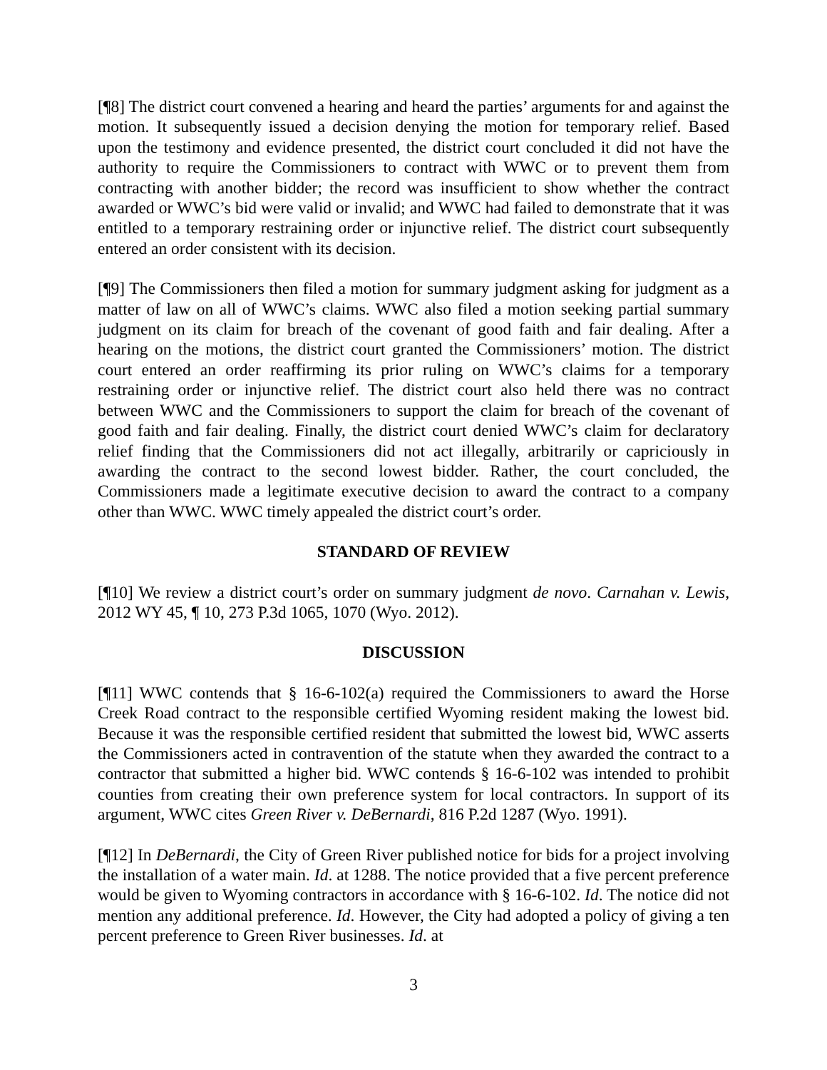[¶8] The district court convened a hearing and heard the parties’ arguments for and against the motion. It subsequently issued a decision denying the motion for temporary relief. Based upon the testimony and evidence presented, the district court concluded it did not have the authority to require the Commissioners to contract with WWC or to prevent them from contracting with another bidder; the record was insufficient to show whether the contract awarded or WWC’s bid were valid or invalid; and WWC had failed to demonstrate that it was entitled to a temporary restraining order or injunctive relief. The district court subsequently entered an order consistent with its decision.
[¶9] The Commissioners then filed a motion for summary judgment asking for judgment as a matter of law on all of WWC’s claims. WWC also filed a motion seeking partial summary judgment on its claim for breach of the covenant of good faith and fair dealing. After a hearing on the motions, the district court granted the Commissioners’ motion. The district court entered an order reaffirming its prior ruling on WWC’s claims for a temporary restraining order or injunctive relief. The district court also held there was no contract between WWC and the Commissioners to support the claim for breach of the covenant of good faith and fair dealing. Finally, the district court denied WWC’s claim for declaratory relief finding that the Commissioners did not act illegally, arbitrarily or capriciously in awarding the contract to the second lowest bidder. Rather, the court concluded, the Commissioners made a legitimate executive decision to award the contract to a company other than WWC. WWC timely appealed the district court’s order.
STANDARD OF REVIEW
[¶10] We review a district court’s order on summary judgment de novo. Carnahan v. Lewis, 2012 WY 45, ¶ 10, 273 P.3d 1065, 1070 (Wyo. 2012).
DISCUSSION
[¶11] WWC contends that § 16-6-102(a) required the Commissioners to award the Horse Creek Road contract to the responsible certified Wyoming resident making the lowest bid. Because it was the responsible certified resident that submitted the lowest bid, WWC asserts the Commissioners acted in contravention of the statute when they awarded the contract to a contractor that submitted a higher bid. WWC contends § 16-6-102 was intended to prohibit counties from creating their own preference system for local contractors. In support of its argument, WWC cites Green River v. DeBernardi, 816 P.2d 1287 (Wyo. 1991).
[¶12] In DeBernardi, the City of Green River published notice for bids for a project involving the installation of a water main. Id. at 1288. The notice provided that a five percent preference would be given to Wyoming contractors in accordance with § 16-6-102. Id. The notice did not mention any additional preference. Id. However, the City had adopted a policy of giving a ten percent preference to Green River businesses. Id. at
3